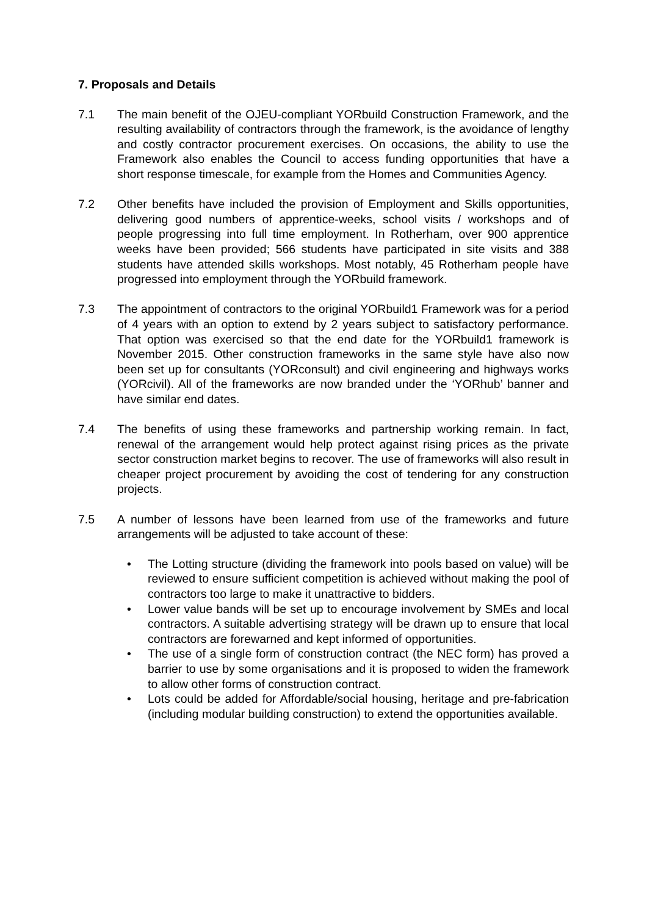7. Proposals and Details
7.1 The main benefit of the OJEU-compliant YORbuild Construction Framework, and the resulting availability of contractors through the framework, is the avoidance of lengthy and costly contractor procurement exercises. On occasions, the ability to use the Framework also enables the Council to access funding opportunities that have a short response timescale, for example from the Homes and Communities Agency.
7.2 Other benefits have included the provision of Employment and Skills opportunities, delivering good numbers of apprentice-weeks, school visits / workshops and of people progressing into full time employment. In Rotherham, over 900 apprentice weeks have been provided; 566 students have participated in site visits and 388 students have attended skills workshops. Most notably, 45 Rotherham people have progressed into employment through the YORbuild framework.
7.3 The appointment of contractors to the original YORbuild1 Framework was for a period of 4 years with an option to extend by 2 years subject to satisfactory performance. That option was exercised so that the end date for the YORbuild1 framework is November 2015. Other construction frameworks in the same style have also now been set up for consultants (YORconsult) and civil engineering and highways works (YORcivil). All of the frameworks are now branded under the ‘YORhub’ banner and have similar end dates.
7.4 The benefits of using these frameworks and partnership working remain. In fact, renewal of the arrangement would help protect against rising prices as the private sector construction market begins to recover. The use of frameworks will also result in cheaper project procurement by avoiding the cost of tendering for any construction projects.
7.5 A number of lessons have been learned from use of the frameworks and future arrangements will be adjusted to take account of these:
• The Lotting structure (dividing the framework into pools based on value) will be reviewed to ensure sufficient competition is achieved without making the pool of contractors too large to make it unattractive to bidders.
• Lower value bands will be set up to encourage involvement by SMEs and local contractors. A suitable advertising strategy will be drawn up to ensure that local contractors are forewarned and kept informed of opportunities.
• The use of a single form of construction contract (the NEC form) has proved a barrier to use by some organisations and it is proposed to widen the framework to allow other forms of construction contract.
• Lots could be added for Affordable/social housing, heritage and pre-fabrication (including modular building construction) to extend the opportunities available.